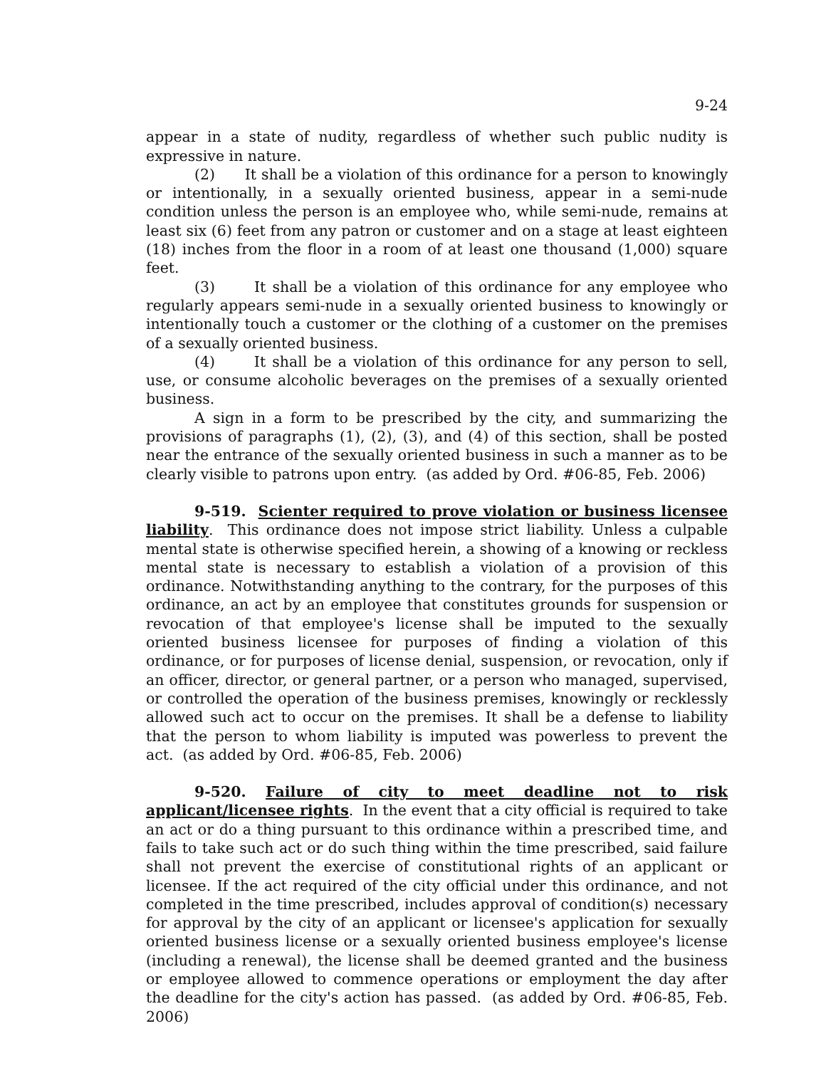9-24
appear in a state of nudity, regardless of whether such public nudity is expressive in nature.
(2) It shall be a violation of this ordinance for a person to knowingly or intentionally, in a sexually oriented business, appear in a semi-nude condition unless the person is an employee who, while semi-nude, remains at least six (6) feet from any patron or customer and on a stage at least eighteen (18) inches from the floor in a room of at least one thousand (1,000) square feet.
(3) It shall be a violation of this ordinance for any employee who regularly appears semi-nude in a sexually oriented business to knowingly or intentionally touch a customer or the clothing of a customer on the premises of a sexually oriented business.
(4) It shall be a violation of this ordinance for any person to sell, use, or consume alcoholic beverages on the premises of a sexually oriented business.
A sign in a form to be prescribed by the city, and summarizing the provisions of paragraphs (1), (2), (3), and (4) of this section, shall be posted near the entrance of the sexually oriented business in such a manner as to be clearly visible to patrons upon entry. (as added by Ord. #06-85, Feb. 2006)
9-519. Scienter required to prove violation or business licensee liability. This ordinance does not impose strict liability. Unless a culpable mental state is otherwise specified herein, a showing of a knowing or reckless mental state is necessary to establish a violation of a provision of this ordinance. Notwithstanding anything to the contrary, for the purposes of this ordinance, an act by an employee that constitutes grounds for suspension or revocation of that employee's license shall be imputed to the sexually oriented business licensee for purposes of finding a violation of this ordinance, or for purposes of license denial, suspension, or revocation, only if an officer, director, or general partner, or a person who managed, supervised, or controlled the operation of the business premises, knowingly or recklessly allowed such act to occur on the premises. It shall be a defense to liability that the person to whom liability is imputed was powerless to prevent the act. (as added by Ord. #06-85, Feb. 2006)
9-520. Failure of city to meet deadline not to risk applicant/licensee rights. In the event that a city official is required to take an act or do a thing pursuant to this ordinance within a prescribed time, and fails to take such act or do such thing within the time prescribed, said failure shall not prevent the exercise of constitutional rights of an applicant or licensee. If the act required of the city official under this ordinance, and not completed in the time prescribed, includes approval of condition(s) necessary for approval by the city of an applicant or licensee's application for sexually oriented business license or a sexually oriented business employee's license (including a renewal), the license shall be deemed granted and the business or employee allowed to commence operations or employment the day after the deadline for the city's action has passed. (as added by Ord. #06-85, Feb. 2006)